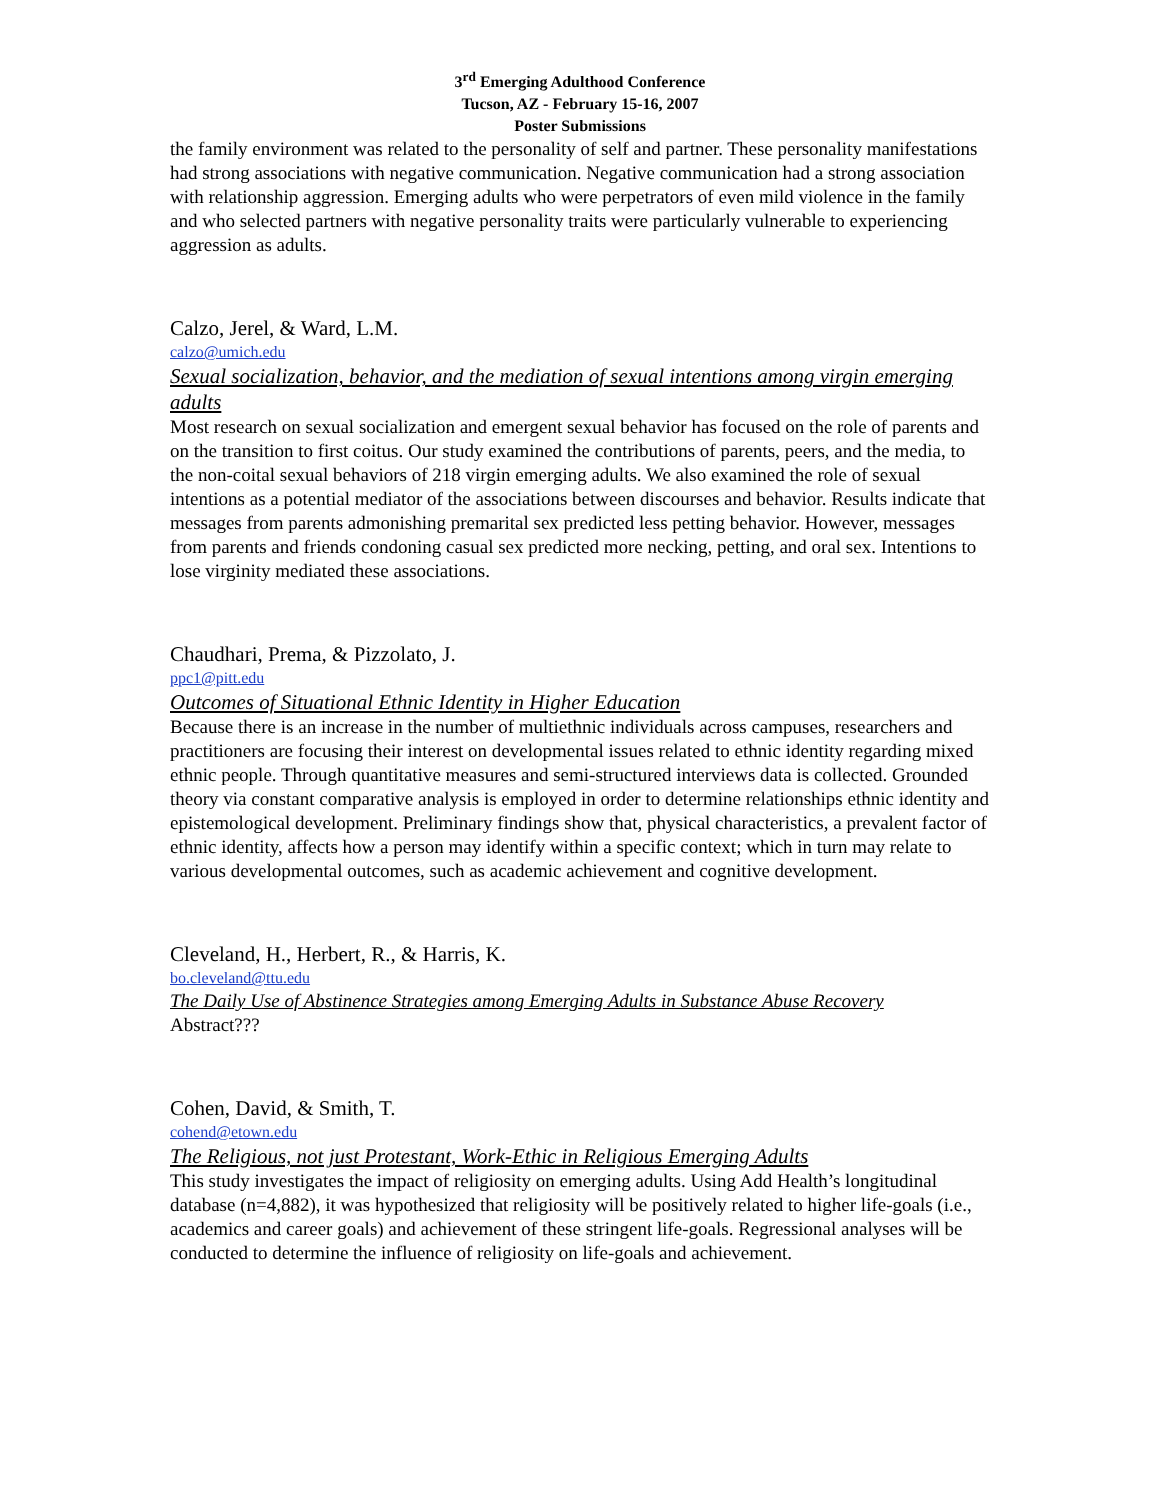3<sup>rd</sup> Emerging Adulthood Conference
Tucson, AZ - February 15-16, 2007
Poster Submissions
the family environment was related to the personality of self and partner. These personality manifestations had strong associations with negative communication. Negative communication had a strong association with relationship aggression. Emerging adults who were perpetrators of even mild violence in the family and who selected partners with negative personality traits were particularly vulnerable to experiencing aggression as adults.
Calzo, Jerel, & Ward, L.M.
calzo@umich.edu
Sexual socialization, behavior, and the mediation of sexual intentions among virgin emerging adults
Most research on sexual socialization and emergent sexual behavior has focused on the role of parents and on the transition to first coitus. Our study examined the contributions of parents, peers, and the media, to the non-coital sexual behaviors of 218 virgin emerging adults. We also examined the role of sexual intentions as a potential mediator of the associations between discourses and behavior. Results indicate that messages from parents admonishing premarital sex predicted less petting behavior. However, messages from parents and friends condoning casual sex predicted more necking, petting, and oral sex. Intentions to lose virginity mediated these associations.
Chaudhari, Prema, & Pizzolato, J.
ppc1@pitt.edu
Outcomes of Situational Ethnic Identity in Higher Education
Because there is an increase in the number of multiethnic individuals across campuses, researchers and practitioners are focusing their interest on developmental issues related to ethnic identity regarding mixed ethnic people. Through quantitative measures and semi-structured interviews data is collected. Grounded theory via constant comparative analysis is employed in order to determine relationships ethnic identity and epistemological development. Preliminary findings show that, physical characteristics, a prevalent factor of ethnic identity, affects how a person may identify within a specific context; which in turn may relate to various developmental outcomes, such as academic achievement and cognitive development.
Cleveland, H., Herbert, R., & Harris, K.
bo.cleveland@ttu.edu
The Daily Use of Abstinence Strategies among Emerging Adults in Substance Abuse Recovery
Abstract???
Cohen, David, & Smith, T.
cohend@etown.edu
The Religious, not just Protestant, Work-Ethic in Religious Emerging Adults
This study investigates the impact of religiosity on emerging adults. Using Add Health’s longitudinal database (n=4,882), it was hypothesized that religiosity will be positively related to higher life-goals (i.e., academics and career goals) and achievement of these stringent life-goals. Regressional analyses will be conducted to determine the influence of religiosity on life-goals and achievement.